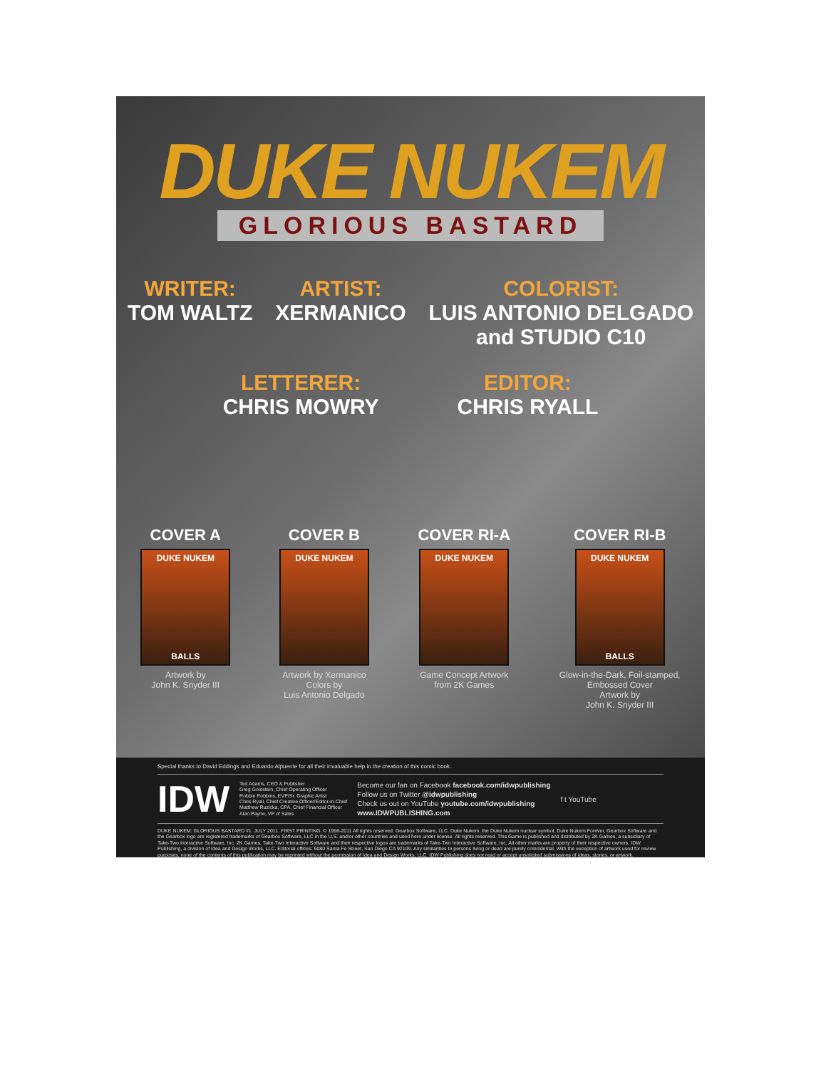DUKE NUKEM
GLORIOUS BASTARD
WRITER:
TOM WALTZ
ARTIST:
XERMANICO
COLORIST:
LUIS ANTONIO DELGADO
and STUDIO C10
LETTERER:
CHRIS MOWRY
EDITOR:
CHRIS RYALL
COVER A
DUKE NUKEM
BALLS
Artwork by
John K. Snyder III
COVER B
DUKE NUKEM
Artwork by Xermanico
Colors by
Luis Antonio Delgado
COVER RI-A
DUKE NUKEM
Game Concept Artwork
from 2K Games
COVER RI-B
DUKE NUKEM
BALLS
Glow-in-the-Dark, Foil-stamped,
Embossed Cover
Artwork by
John K. Snyder III
Special thanks to David Eddings and Eduardo Alpuente for all their invaluable help in the creation of this comic book.
IDW
Ted Adams, CEO & Publisher
Greg Goldstein, Chief Operating Officer
Robbie Robbins, EVP/Sr. Graphic Artist
Chris Ryall, Chief Creative Officer/Editor-in-Chief
Matthew Ruzicka, CPA, Chief Financial Officer
Alan Payne, VP of Sales
Become our fan on Facebook facebook.com/idwpublishing
Follow us on Twitter @idwpublishing
Check us out on YouTube youtube.com/idwpublishing
www.IDWPUBLISHING.com
f t YouTube
DUKE NUKEM: GLORIOUS BASTARD #1. JULY 2011. FIRST PRINTING. © 1996-2011 All rights reserved. Gearbox Software, LLC. Duke Nukem, the Duke Nukem nuclear symbol, Duke Nukem Forever, Gearbox Software and the Gearbox logo are registered trademarks of Gearbox Software, LLC in the U.S. and/or other countries and used here under license. All rights reserved. This Game is published and distributed by 2K Games, a subsidiary of Take-Two Interactive Software, Inc. 2K Games, Take-Two Interactive Software and their respective logos are trademarks of Take-Two Interactive Software, Inc. All other marks are property of their respective owners. IDW Publishing, a division of Idea and Design Works, LLC. Editorial offices: 5080 Santa Fe Street, San Diego CA 92109. Any similarities to persons living or dead are purely coincidental. With the exception of artwork used for review purposes, none of the contents of this publication may be reprinted without the permission of Idea and Design Works, LLC. IDW Publishing does not read or accept unsolicited submissions of ideas, stories, or artwork.